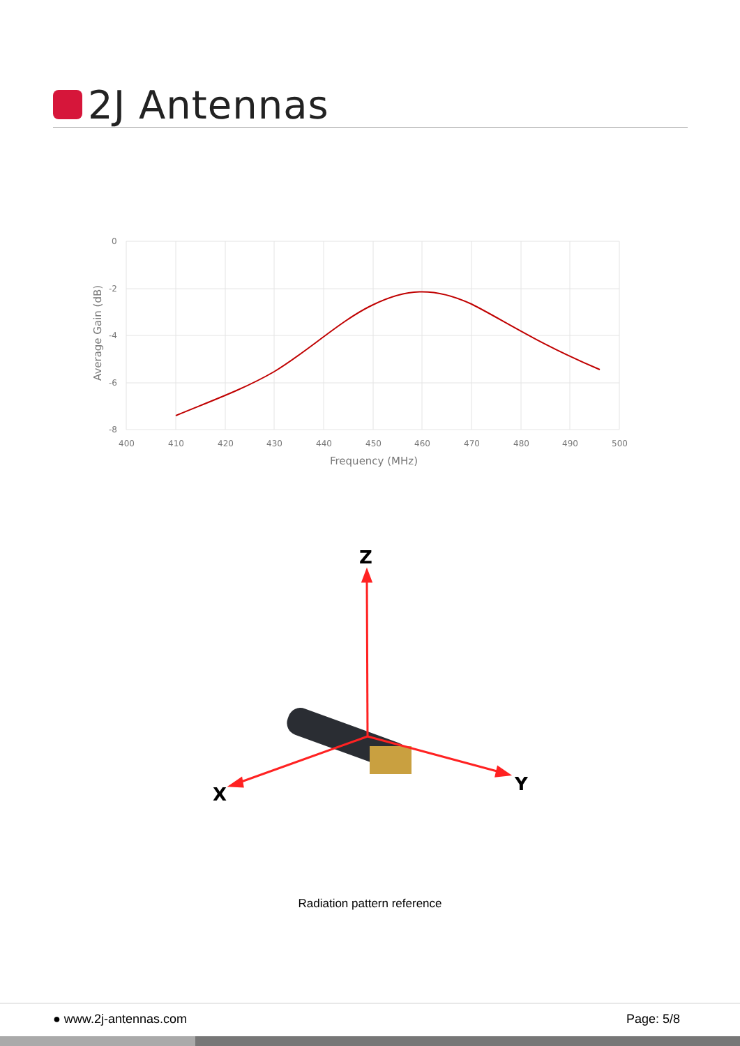2J Antennas
0
-2
-4
-6
-8
400
410
420
430
440
450
460
470
480
490
500
Frequency (MHz)
Average Gain (dB)
Z
X
Y
Radiation pattern reference
● www.2j-antennas.com Page: 5/8